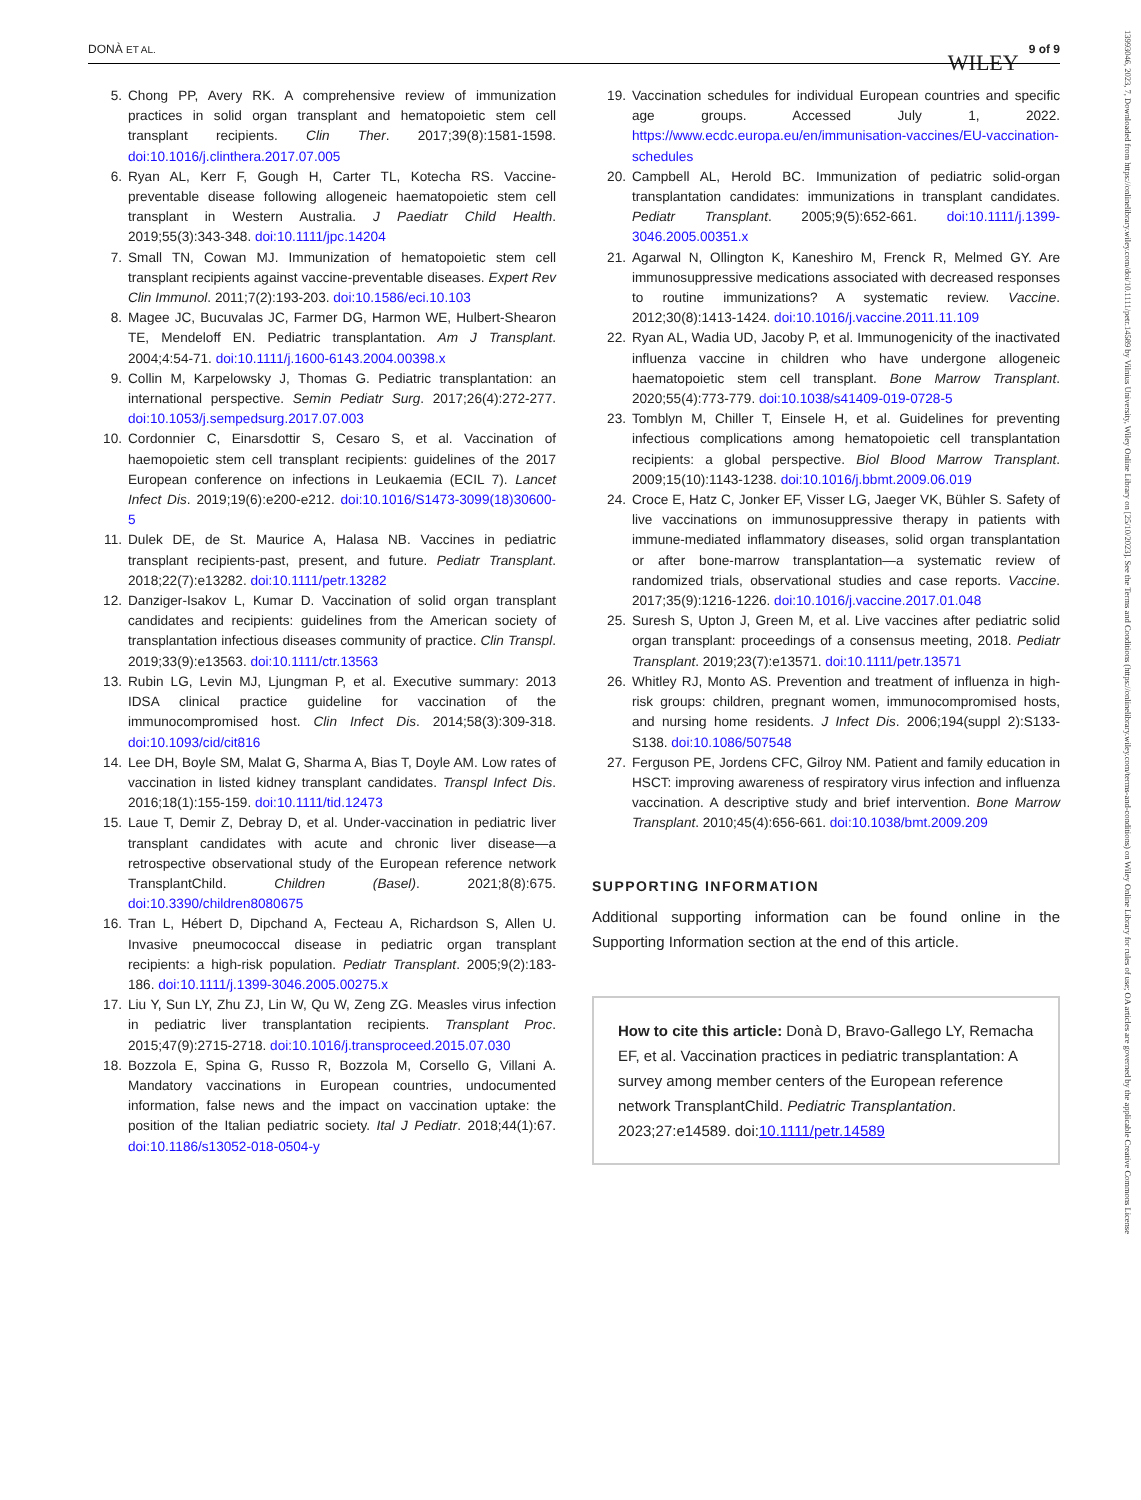DONÀ ET AL. 9 of 9 WILEY
5. Chong PP, Avery RK. A comprehensive review of immunization practices in solid organ transplant and hematopoietic stem cell transplant recipients. Clin Ther. 2017;39(8):1581-1598. doi:10.1016/j.clinthera.2017.07.005
6. Ryan AL, Kerr F, Gough H, Carter TL, Kotecha RS. Vaccine-preventable disease following allogeneic haematopoietic stem cell transplant in Western Australia. J Paediatr Child Health. 2019;55(3):343-348. doi:10.1111/jpc.14204
7. Small TN, Cowan MJ. Immunization of hematopoietic stem cell transplant recipients against vaccine-preventable diseases. Expert Rev Clin Immunol. 2011;7(2):193-203. doi:10.1586/eci.10.103
8. Magee JC, Bucuvalas JC, Farmer DG, Harmon WE, Hulbert-Shearon TE, Mendeloff EN. Pediatric transplantation. Am J Transplant. 2004;4:54-71. doi:10.1111/j.1600-6143.2004.00398.x
9. Collin M, Karpelowsky J, Thomas G. Pediatric transplantation: an international perspective. Semin Pediatr Surg. 2017;26(4):272-277. doi:10.1053/j.sempedsurg.2017.07.003
10. Cordonnier C, Einarsdottir S, Cesaro S, et al. Vaccination of haemopoietic stem cell transplant recipients: guidelines of the 2017 European conference on infections in Leukaemia (ECIL 7). Lancet Infect Dis. 2019;19(6):e200-e212. doi:10.1016/S1473-3099(18)30600-5
11. Dulek DE, de St. Maurice A, Halasa NB. Vaccines in pediatric transplant recipients-past, present, and future. Pediatr Transplant. 2018;22(7):e13282. doi:10.1111/petr.13282
12. Danziger-Isakov L, Kumar D. Vaccination of solid organ transplant candidates and recipients: guidelines from the American society of transplantation infectious diseases community of practice. Clin Transpl. 2019;33(9):e13563. doi:10.1111/ctr.13563
13. Rubin LG, Levin MJ, Ljungman P, et al. Executive summary: 2013 IDSA clinical practice guideline for vaccination of the immunocompromised host. Clin Infect Dis. 2014;58(3):309-318. doi:10.1093/cid/cit816
14. Lee DH, Boyle SM, Malat G, Sharma A, Bias T, Doyle AM. Low rates of vaccination in listed kidney transplant candidates. Transpl Infect Dis. 2016;18(1):155-159. doi:10.1111/tid.12473
15. Laue T, Demir Z, Debray D, et al. Under-vaccination in pediatric liver transplant candidates with acute and chronic liver disease—a retrospective observational study of the European reference network TransplantChild. Children (Basel). 2021;8(8):675. doi:10.3390/children8080675
16. Tran L, Hébert D, Dipchand A, Fecteau A, Richardson S, Allen U. Invasive pneumococcal disease in pediatric organ transplant recipients: a high-risk population. Pediatr Transplant. 2005;9(2):183-186. doi:10.1111/j.1399-3046.2005.00275.x
17. Liu Y, Sun LY, Zhu ZJ, Lin W, Qu W, Zeng ZG. Measles virus infection in pediatric liver transplantation recipients. Transplant Proc. 2015;47(9):2715-2718. doi:10.1016/j.transproceed.2015.07.030
18. Bozzola E, Spina G, Russo R, Bozzola M, Corsello G, Villani A. Mandatory vaccinations in European countries, undocumented information, false news and the impact on vaccination uptake: the position of the Italian pediatric society. Ital J Pediatr. 2018;44(1):67. doi:10.1186/s13052-018-0504-y
19. Vaccination schedules for individual European countries and specific age groups. Accessed July 1, 2022. https://www.ecdc.europa.eu/en/immunisation-vaccines/EU-vaccination-schedules
20. Campbell AL, Herold BC. Immunization of pediatric solid-organ transplantation candidates: immunizations in transplant candidates. Pediatr Transplant. 2005;9(5):652-661. doi:10.1111/j.1399-3046.2005.00351.x
21. Agarwal N, Ollington K, Kaneshiro M, Frenck R, Melmed GY. Are immunosuppressive medications associated with decreased responses to routine immunizations? A systematic review. Vaccine. 2012;30(8):1413-1424. doi:10.1016/j.vaccine.2011.11.109
22. Ryan AL, Wadia UD, Jacoby P, et al. Immunogenicity of the inactivated influenza vaccine in children who have undergone allogeneic haematopoietic stem cell transplant. Bone Marrow Transplant. 2020;55(4):773-779. doi:10.1038/s41409-019-0728-5
23. Tomblyn M, Chiller T, Einsele H, et al. Guidelines for preventing infectious complications among hematopoietic cell transplantation recipients: a global perspective. Biol Blood Marrow Transplant. 2009;15(10):1143-1238. doi:10.1016/j.bbmt.2009.06.019
24. Croce E, Hatz C, Jonker EF, Visser LG, Jaeger VK, Bühler S. Safety of live vaccinations on immunosuppressive therapy in patients with immune-mediated inflammatory diseases, solid organ transplantation or after bone-marrow transplantation—a systematic review of randomized trials, observational studies and case reports. Vaccine. 2017;35(9):1216-1226. doi:10.1016/j.vaccine.2017.01.048
25. Suresh S, Upton J, Green M, et al. Live vaccines after pediatric solid organ transplant: proceedings of a consensus meeting, 2018. Pediatr Transplant. 2019;23(7):e13571. doi:10.1111/petr.13571
26. Whitley RJ, Monto AS. Prevention and treatment of influenza in high-risk groups: children, pregnant women, immunocompromised hosts, and nursing home residents. J Infect Dis. 2006;194(suppl 2):S133-S138. doi:10.1086/507548
27. Ferguson PE, Jordens CFC, Gilroy NM. Patient and family education in HSCT: improving awareness of respiratory virus infection and influenza vaccination. A descriptive study and brief intervention. Bone Marrow Transplant. 2010;45(4):656-661. doi:10.1038/bmt.2009.209
SUPPORTING INFORMATION
Additional supporting information can be found online in the Supporting Information section at the end of this article.
How to cite this article: Donà D, Bravo-Gallego LY, Remacha EF, et al. Vaccination practices in pediatric transplantation: A survey among member centers of the European reference network TransplantChild. Pediatric Transplantation. 2023;27:e14589. doi:10.1111/petr.14589
13993046, 2023, 7, Downloaded from https://onlinelibrary.wiley.com/doi/10.1111/petr.14589 by Vilnius University, Wiley Online Library on [25/10/2023]. See the Terms and Conditions (https://onlinelibrary.wiley.com/terms-and-conditions) on Wiley Online Library for rules of use; OA articles are governed by the applicable Creative Commons License